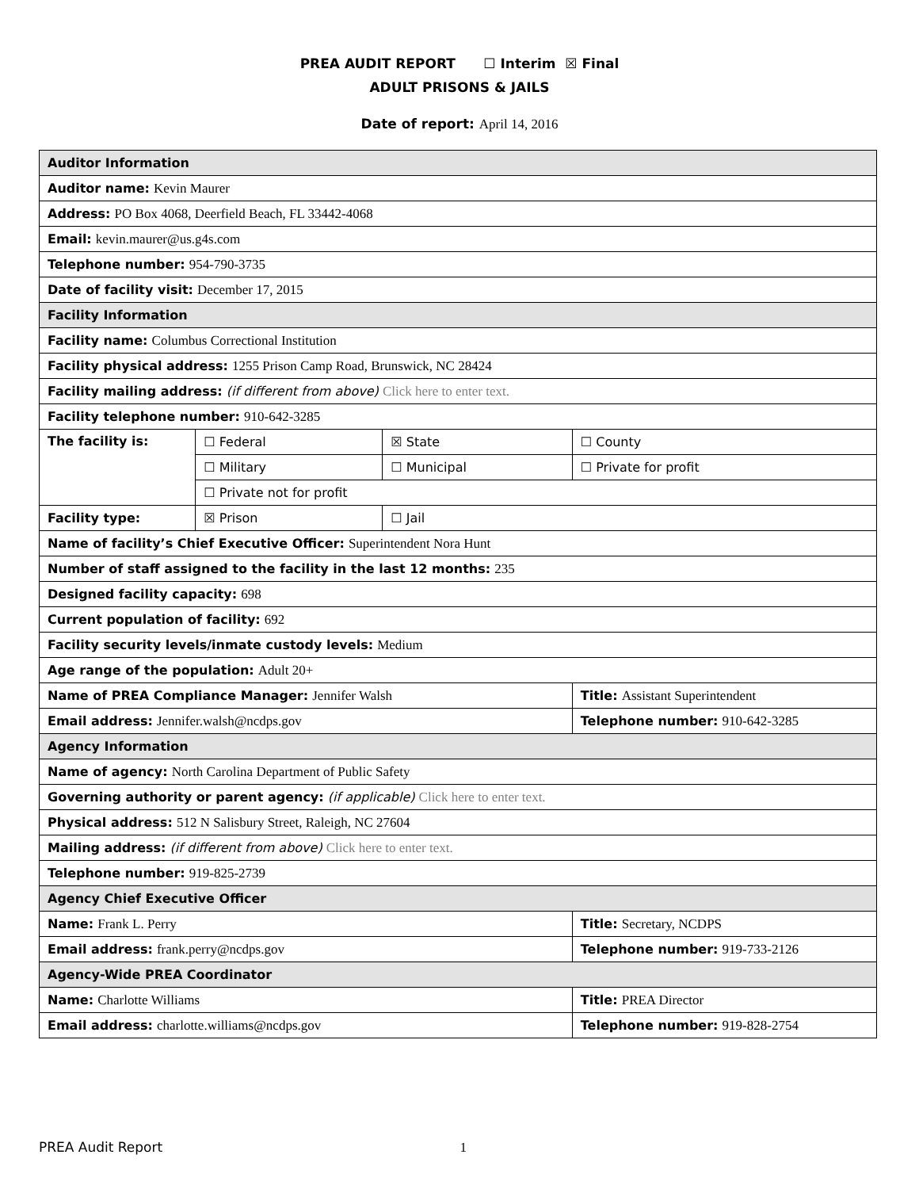PREA AUDIT REPORT ☐ Interim ☒ Final
ADULT PRISONS & JAILS
Date of report: April 14, 2016
| Auditor Information | | | |
| Auditor name: Kevin Maurer | | | |
| Address: PO Box 4068, Deerfield Beach, FL 33442-4068 | | | |
| Email: kevin.maurer@us.g4s.com | | | |
| Telephone number: 954-790-3735 | | | |
| Date of facility visit: December 17, 2015 | | | |
| Facility Information | | | |
| Facility name: Columbus Correctional Institution | | | |
| Facility physical address: 1255 Prison Camp Road, Brunswick, NC 28424 | | | |
| Facility mailing address: (if different from above) Click here to enter text. | | | |
| Facility telephone number: 910-642-3285 | | | |
| The facility is: | ☐ Federal | ☒ State | ☐ County |
| | ☐ Military | ☐ Municipal | ☐ Private for profit |
| | ☐ Private not for profit | | |
| Facility type: | ☒ Prison | ☐ Jail | |
| Name of facility’s Chief Executive Officer: Superintendent Nora Hunt | | | |
| Number of staff assigned to the facility in the last 12 months: 235 | | | |
| Designed facility capacity: 698 | | | |
| Current population of facility: 692 | | | |
| Facility security levels/inmate custody levels: Medium | | | |
| Age range of the population: Adult 20+ | | | |
| Name of PREA Compliance Manager: Jennifer Walsh | | | Title: Assistant Superintendent |
| Email address: Jennifer.walsh@ncdps.gov | | | Telephone number: 910-642-3285 |
| Agency Information | | | |
| Name of agency: North Carolina Department of Public Safety | | | |
| Governing authority or parent agency: (if applicable) Click here to enter text. | | | |
| Physical address: 512 N Salisbury Street, Raleigh, NC 27604 | | | |
| Mailing address: (if different from above) Click here to enter text. | | | |
| Telephone number: 919-825-2739 | | | |
| Agency Chief Executive Officer | | | |
| Name: Frank L. Perry | | | Title: Secretary, NCDPS |
| Email address: frank.perry@ncdps.gov | | | Telephone number: 919-733-2126 |
| Agency-Wide PREA Coordinator | | | |
| Name: Charlotte Williams | | | Title: PREA Director |
| Email address: charlotte.williams@ncdps.gov | | | Telephone number: 919-828-2754 |
PREA Audit Report 1